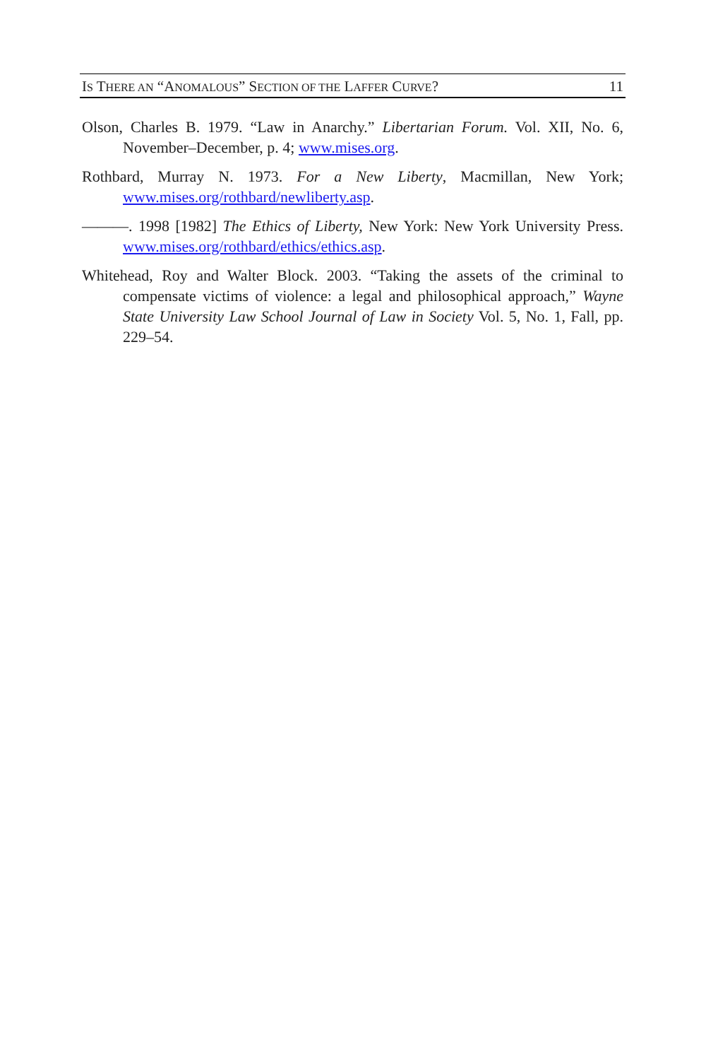IS THERE AN “ANOMALOUS” SECTION OF THE LAFFER CURVE? 11
Olson, Charles B. 1979. “Law in Anarchy.” Libertarian Forum. Vol. XII, No. 6, November–December, p. 4; www.mises.org.
Rothbard, Murray N. 1973. For a New Liberty, Macmillan, New York; www.mises.org/rothbard/newliberty.asp.
———. 1998 [1982] The Ethics of Liberty, New York: New York University Press. www.mises.org/rothbard/ethics/ethics.asp.
Whitehead, Roy and Walter Block. 2003. “Taking the assets of the criminal to compensate victims of violence: a legal and philosophical approach,” Wayne State University Law School Journal of Law in Society Vol. 5, No. 1, Fall, pp. 229–54.